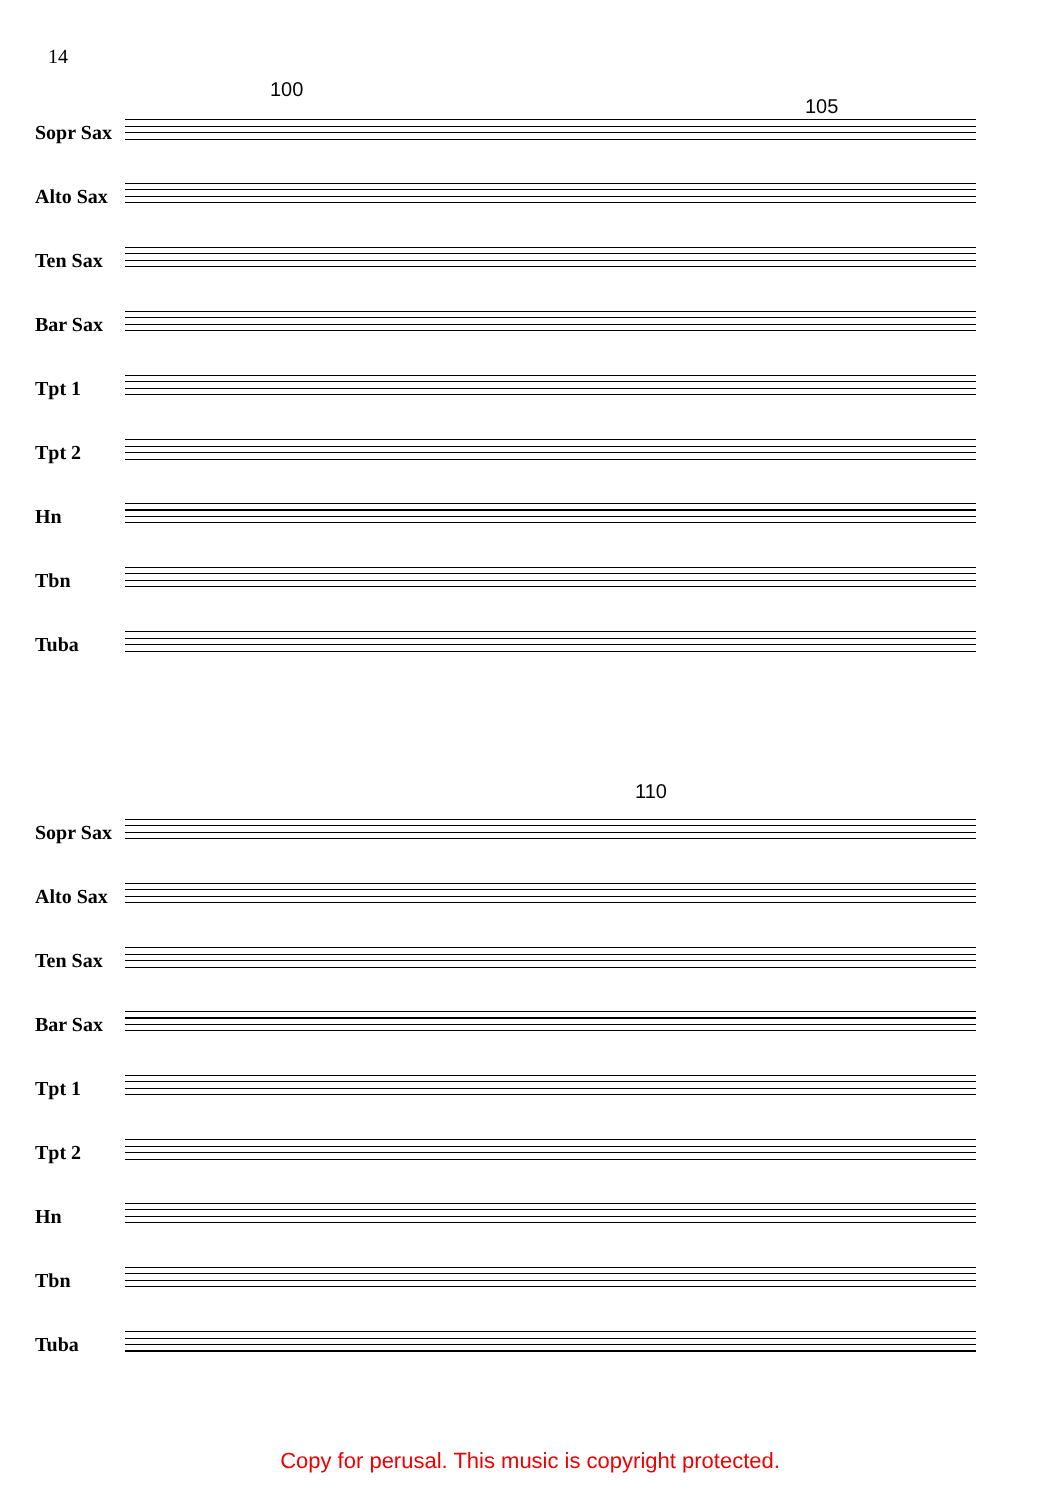14
100
105
Sopr Sax
Alto Sax
Ten Sax
Bar Sax
Tpt 1
Tpt 2
Hn
Tbn
Tuba
110
Sopr Sax
Alto Sax
Ten Sax
Bar Sax
Tpt 1
Tpt 2
Hn
Tbn
Tuba
Copy for perusal. This music is copyright protected.